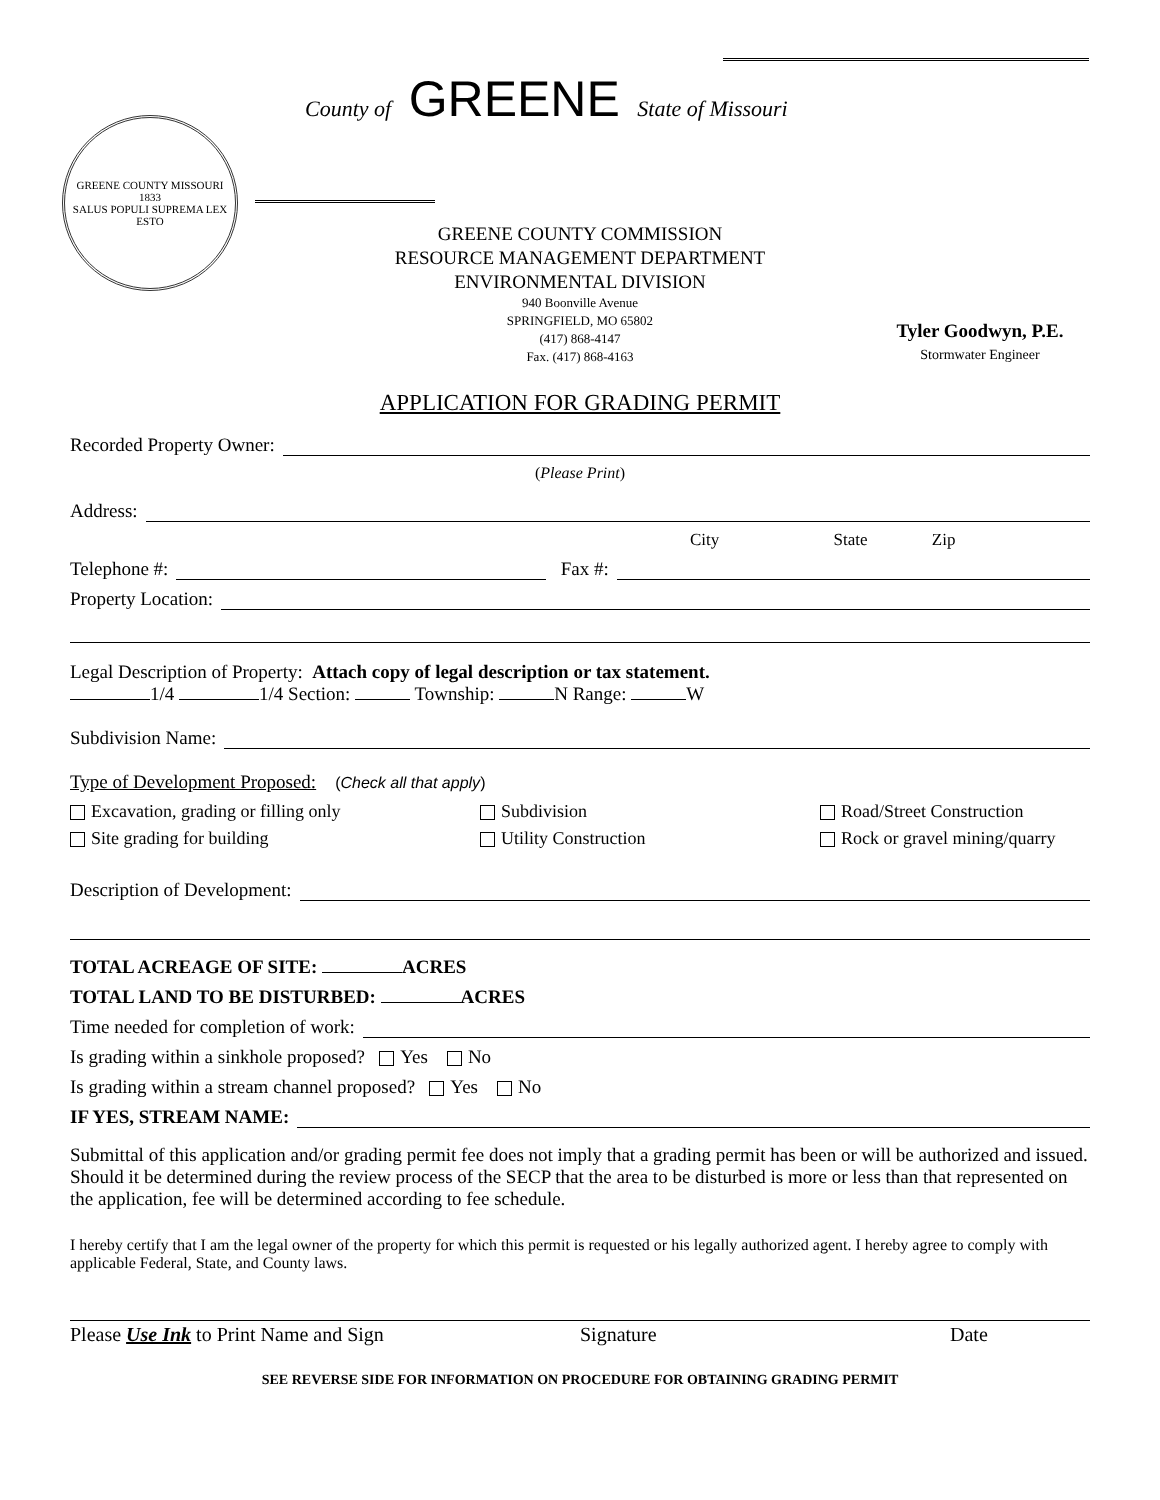County of GREENE State of Missouri
GREENE COUNTY MISSOURI
1833
SALUS POPULI SUPREMA LEX ESTO
GREENE COUNTY COMMISSION
RESOURCE MANAGEMENT DEPARTMENT
ENVIRONMENTAL DIVISION
940 Boonville Avenue
SPRINGFIELD, MO 65802
(417) 868-4147
Fax. (417) 868-4163
Tyler Goodwyn, P.E.
Stormwater Engineer
APPLICATION FOR GRADING PERMIT
Recorded Property Owner:
(Please Print)
Address:
City State Zip
Telephone #: Fax #:
Property Location:
Legal Description of Property: Attach copy of legal description or tax statement.
1/4 1/4 Section: Township: N Range: W
Subdivision Name:
Type of Development Proposed: (Check all that apply)
Excavation, grading or filling only
Subdivision
Road/Street Construction
Site grading for building
Utility Construction
Rock or gravel mining/quarry
Description of Development:
TOTAL ACREAGE OF SITE: ACRES
TOTAL LAND TO BE DISTURBED: ACRES
Time needed for completion of work:
Is grading within a sinkhole proposed? Yes No
Is grading within a stream channel proposed? Yes No
IF YES, STREAM NAME:
Submittal of this application and/or grading permit fee does not imply that a grading permit has been or will be authorized and issued. Should it be determined during the review process of the SECP that the area to be disturbed is more or less than that represented on the application, fee will be determined according to fee schedule.
I hereby certify that I am the legal owner of the property for which this permit is requested or his legally authorized agent. I hereby agree to comply with applicable Federal, State, and County laws.
Please Use Ink to Print Name and Sign Signature Date
SEE REVERSE SIDE FOR INFORMATION ON PROCEDURE FOR OBTAINING GRADING PERMIT